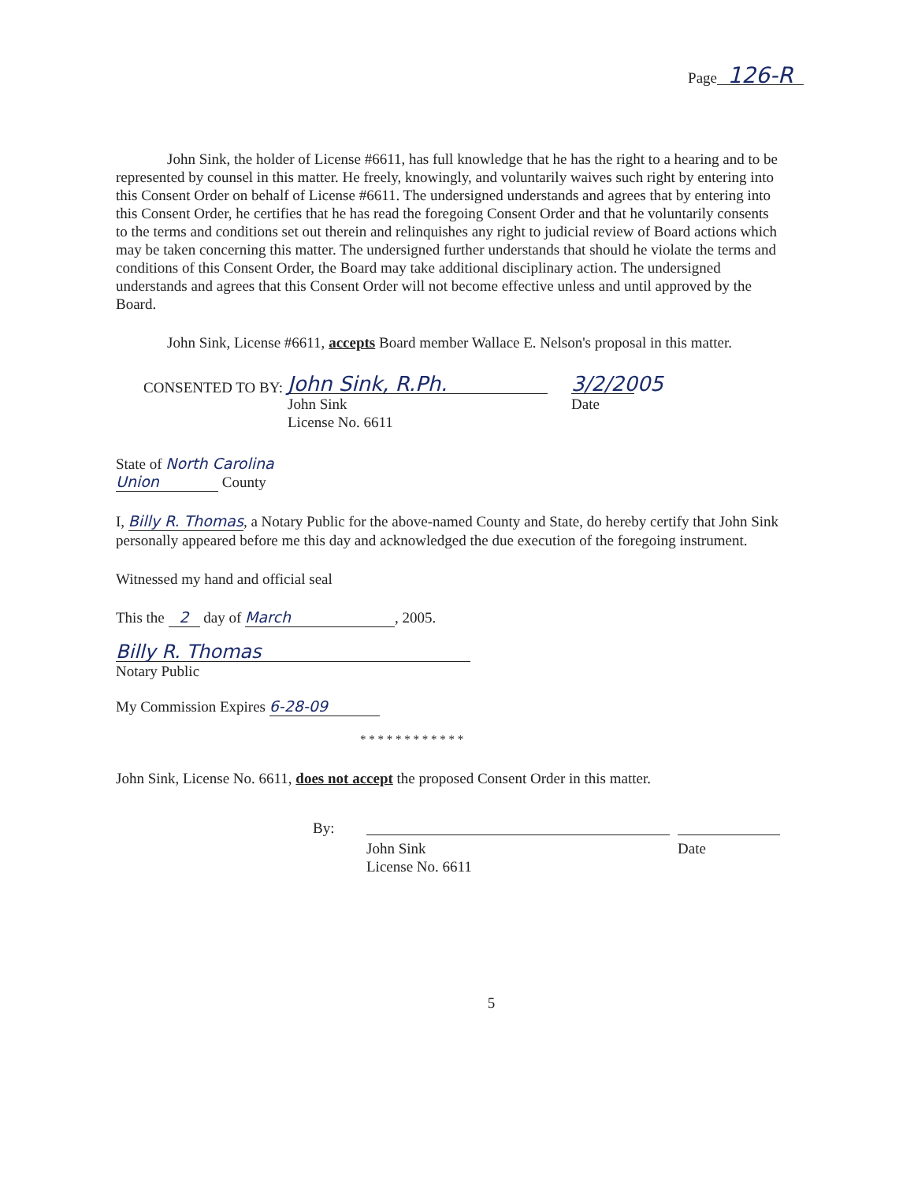Page 126-R
John Sink, the holder of License #6611, has full knowledge that he has the right to a hearing and to be represented by counsel in this matter. He freely, knowingly, and voluntarily waives such right by entering into this Consent Order on behalf of License #6611. The undersigned understands and agrees that by entering into this Consent Order, he certifies that he has read the foregoing Consent Order and that he voluntarily consents to the terms and conditions set out therein and relinquishes any right to judicial review of Board actions which may be taken concerning this matter. The undersigned further understands that should he violate the terms and conditions of this Consent Order, the Board may take additional disciplinary action. The undersigned understands and agrees that this Consent Order will not become effective unless and until approved by the Board.
John Sink, License #6611, accepts Board member Wallace E. Nelson's proposal in this matter.
CONSENTED TO BY:
John Sink, R.Ph.
John Sink
License No. 6611
3/2/2005
Date
State of North Carolina
Union County
I, Billy R. Thomas, a Notary Public for the above-named County and State, do hereby certify that John Sink personally appeared before me this day and acknowledged the due execution of the foregoing instrument.
Witnessed my hand and official seal
This the 2 day of March, 2005.
Billy R. Thomas
Notary Public
My Commission Expires 6-28-09
* * * * * * * * * * * *
John Sink, License No. 6611, does not accept the proposed Consent Order in this matter.
By:
John Sink
License No. 6611
Date
5